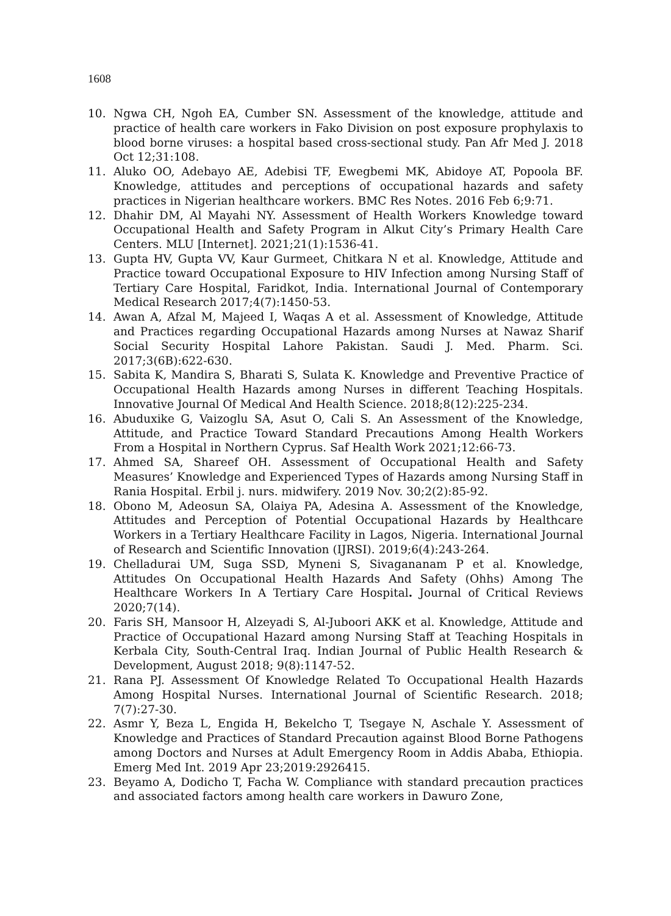1608
10. Ngwa CH, Ngoh EA, Cumber SN. Assessment of the knowledge, attitude and practice of health care workers in Fako Division on post exposure prophylaxis to blood borne viruses: a hospital based cross-sectional study. Pan Afr Med J. 2018 Oct 12;31:108.
11. Aluko OO, Adebayo AE, Adebisi TF, Ewegbemi MK, Abidoye AT, Popoola BF. Knowledge, attitudes and perceptions of occupational hazards and safety practices in Nigerian healthcare workers. BMC Res Notes. 2016 Feb 6;9:71.
12. Dhahir DM, Al Mayahi NY. Assessment of Health Workers Knowledge toward Occupational Health and Safety Program in Alkut City’s Primary Health Care Centers. MLU [Internet]. 2021;21(1):1536-41.
13. Gupta HV, Gupta VV, Kaur Gurmeet, Chitkara N et al. Knowledge, Attitude and Practice toward Occupational Exposure to HIV Infection among Nursing Staff of Tertiary Care Hospital, Faridkot, India. International Journal of Contemporary Medical Research 2017;4(7):1450-53.
14. Awan A, Afzal M, Majeed I, Waqas A et al. Assessment of Knowledge, Attitude and Practices regarding Occupational Hazards among Nurses at Nawaz Sharif Social Security Hospital Lahore Pakistan. Saudi J. Med. Pharm. Sci. 2017;3(6B):622-630.
15. Sabita K, Mandira S, Bharati S, Sulata K. Knowledge and Preventive Practice of Occupational Health Hazards among Nurses in different Teaching Hospitals. Innovative Journal Of Medical And Health Science. 2018;8(12):225-234.
16. Abuduxike G, Vaizoglu SA, Asut O, Cali S. An Assessment of the Knowledge, Attitude, and Practice Toward Standard Precautions Among Health Workers From a Hospital in Northern Cyprus. Saf Health Work 2021;12:66-73.
17. Ahmed SA, Shareef OH. Assessment of Occupational Health and Safety Measures’ Knowledge and Experienced Types of Hazards among Nursing Staff in Rania Hospital. Erbil j. nurs. midwifery. 2019 Nov. 30;2(2):85-92.
18. Obono M, Adeosun SA, Olaiya PA, Adesina A. Assessment of the Knowledge, Attitudes and Perception of Potential Occupational Hazards by Healthcare Workers in a Tertiary Healthcare Facility in Lagos, Nigeria. International Journal of Research and Scientific Innovation (IJRSI). 2019;6(4):243-264.
19. Chelladurai UM, Suga SSD, Myneni S, Sivagananam P et al. Knowledge, Attitudes On Occupational Health Hazards And Safety (Ohhs) Among The Healthcare Workers In A Tertiary Care Hospital. Journal of Critical Reviews 2020;7(14).
20. Faris SH, Mansoor H, Alzeyadi S, Al-Juboori AKK et al. Knowledge, Attitude and Practice of Occupational Hazard among Nursing Staff at Teaching Hospitals in Kerbala City, South-Central Iraq. Indian Journal of Public Health Research & Development, August 2018; 9(8):1147-52.
21. Rana PJ. Assessment Of Knowledge Related To Occupational Health Hazards Among Hospital Nurses. International Journal of Scientific Research. 2018; 7(7):27-30.
22. Asmr Y, Beza L, Engida H, Bekelcho T, Tsegaye N, Aschale Y. Assessment of Knowledge and Practices of Standard Precaution against Blood Borne Pathogens among Doctors and Nurses at Adult Emergency Room in Addis Ababa, Ethiopia. Emerg Med Int. 2019 Apr 23;2019:2926415.
23. Beyamo A, Dodicho T, Facha W. Compliance with standard precaution practices and associated factors among health care workers in Dawuro Zone,